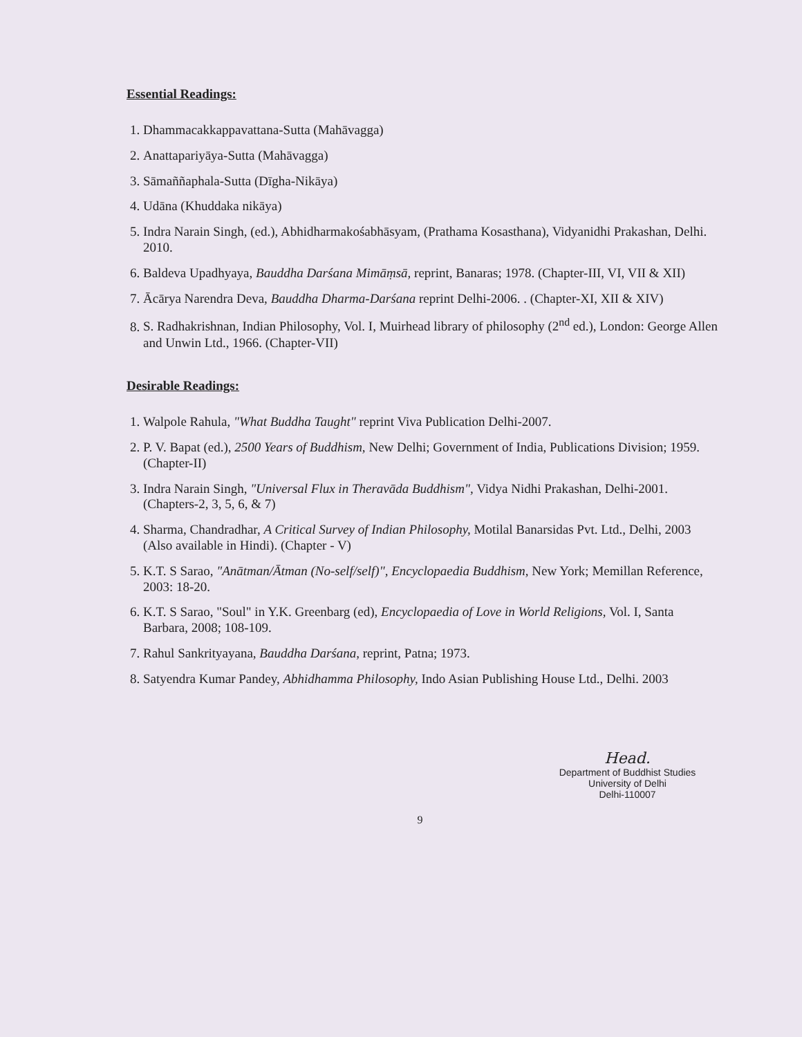Essential Readings:
1. Dhammacakkappavattana-Sutta (Mahāvagga)
2. Anattapariyāya-Sutta (Mahāvagga)
3. Sāmaññaphala-Sutta (Dīgha-Nikāya)
4. Udāna (Khuddaka nikāya)
5. Indra Narain Singh, (ed.), Abhidharmakośabhāsyam, (Prathama Kosasthana), Vidyanidhi Prakashan, Delhi. 2010.
6. Baldeva Upadhyaya, Bauddha Darśana Mimāṃsā, reprint, Banaras; 1978. (Chapter-III, VI, VII & XII)
7. Ācārya Narendra Deva, Bauddha Dharma-Darśana reprint Delhi-2006. . (Chapter-XI, XII & XIV)
8. S. Radhakrishnan, Indian Philosophy, Vol. I, Muirhead library of philosophy (2<sup>nd</sup> ed.), London: George Allen and Unwin Ltd., 1966. (Chapter-VII)
Desirable Readings:
1. Walpole Rahula, "What Buddha Taught" reprint Viva Publication Delhi-2007.
2. P. V. Bapat (ed.), 2500 Years of Buddhism, New Delhi; Government of India, Publications Division; 1959. (Chapter-II)
3. Indra Narain Singh, "Universal Flux in Theravāda Buddhism", Vidya Nidhi Prakashan, Delhi-2001. (Chapters-2, 3, 5, 6, & 7)
4. Sharma, Chandradhar, A Critical Survey of Indian Philosophy, Motilal Banarsidas Pvt. Ltd., Delhi, 2003 (Also available in Hindi). (Chapter - V)
5. K.T. S Sarao, "Anātman/Ātman (No-self/self)", Encyclopaedia Buddhism, New York; Memillan Reference, 2003: 18-20.
6. K.T. S Sarao, "Soul" in Y.K. Greenbarg (ed), Encyclopaedia of Love in World Religions, Vol. I, Santa Barbara, 2008; 108-109.
7. Rahul Sankrityayana, Bauddha Darśana, reprint, Patna; 1973.
8. Satyendra Kumar Pandey, Abhidhamma Philosophy, Indo Asian Publishing House Ltd., Delhi. 2003
Head.
Department of Buddhist Studies
University of Delhi
Delhi-110007
9